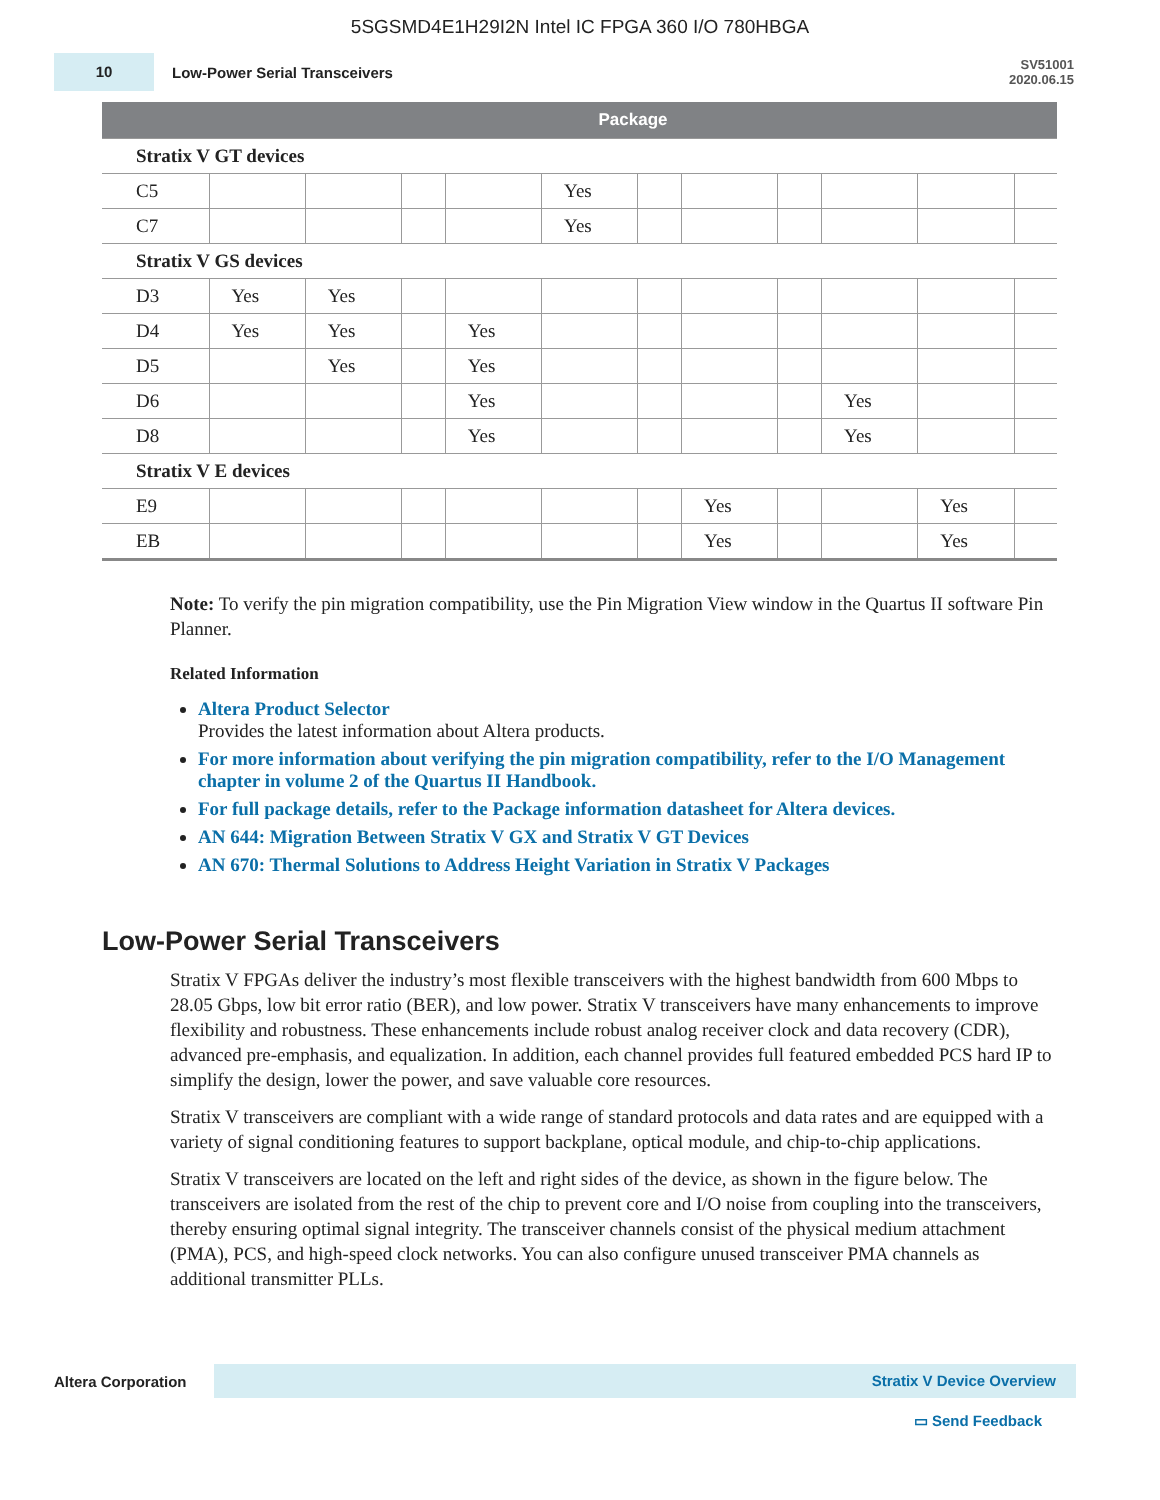5SGSMD4E1H29I2N Intel IC FPGA 360 I/O 780HBGA
10
Low-Power Serial Transceivers
SV51001
2020.06.15
| | Package | | | | | | | | | | |
| --- | --- | --- | --- | --- | --- | --- | --- | --- | --- | --- | --- |
| Stratix V GT devices | | | | | | | | | | | |
| C5 | | | | | Yes | | | | | | |
| C7 | | | | | Yes | | | | | | |
| Stratix V GS devices | | | | | | | | | | | |
| D3 | Yes | Yes | | | | | | | | | |
| D4 | Yes | Yes | | Yes | | | | | | | |
| D5 | | Yes | | Yes | | | | | | | |
| D6 | | | | Yes | | | | | Yes | | |
| D8 | | | | Yes | | | | | Yes | | |
| Stratix V E devices | | | | | | | | | | | |
| E9 | | | | | | | Yes | | | Yes | |
| EB | | | | | | | Yes | | | Yes | |
Note: To verify the pin migration compatibility, use the Pin Migration View window in the Quartus II software Pin Planner.
Related Information
Altera Product Selector
Provides the latest information about Altera products.
For more information about verifying the pin migration compatibility, refer to the I/O Management chapter in volume 2 of the Quartus II Handbook.
For full package details, refer to the Package information datasheet for Altera devices.
AN 644: Migration Between Stratix V GX and Stratix V GT Devices
AN 670: Thermal Solutions to Address Height Variation in Stratix V Packages
Low-Power Serial Transceivers
Stratix V FPGAs deliver the industry’s most flexible transceivers with the highest bandwidth from 600 Mbps to 28.05 Gbps, low bit error ratio (BER), and low power. Stratix V transceivers have many enhancements to improve flexibility and robustness. These enhancements include robust analog receiver clock and data recovery (CDR), advanced pre-emphasis, and equalization. In addition, each channel provides full featured embedded PCS hard IP to simplify the design, lower the power, and save valuable core resources.
Stratix V transceivers are compliant with a wide range of standard protocols and data rates and are equipped with a variety of signal conditioning features to support backplane, optical module, and chip-to-chip applications.
Stratix V transceivers are located on the left and right sides of the device, as shown in the figure below. The transceivers are isolated from the rest of the chip to prevent core and I/O noise from coupling into the transceivers, thereby ensuring optimal signal integrity. The transceiver channels consist of the physical medium attachment (PMA), PCS, and high-speed clock networks. You can also configure unused transceiver PMA channels as additional transmitter PLLs.
Altera Corporation Stratix V Device Overview
▭ Send Feedback